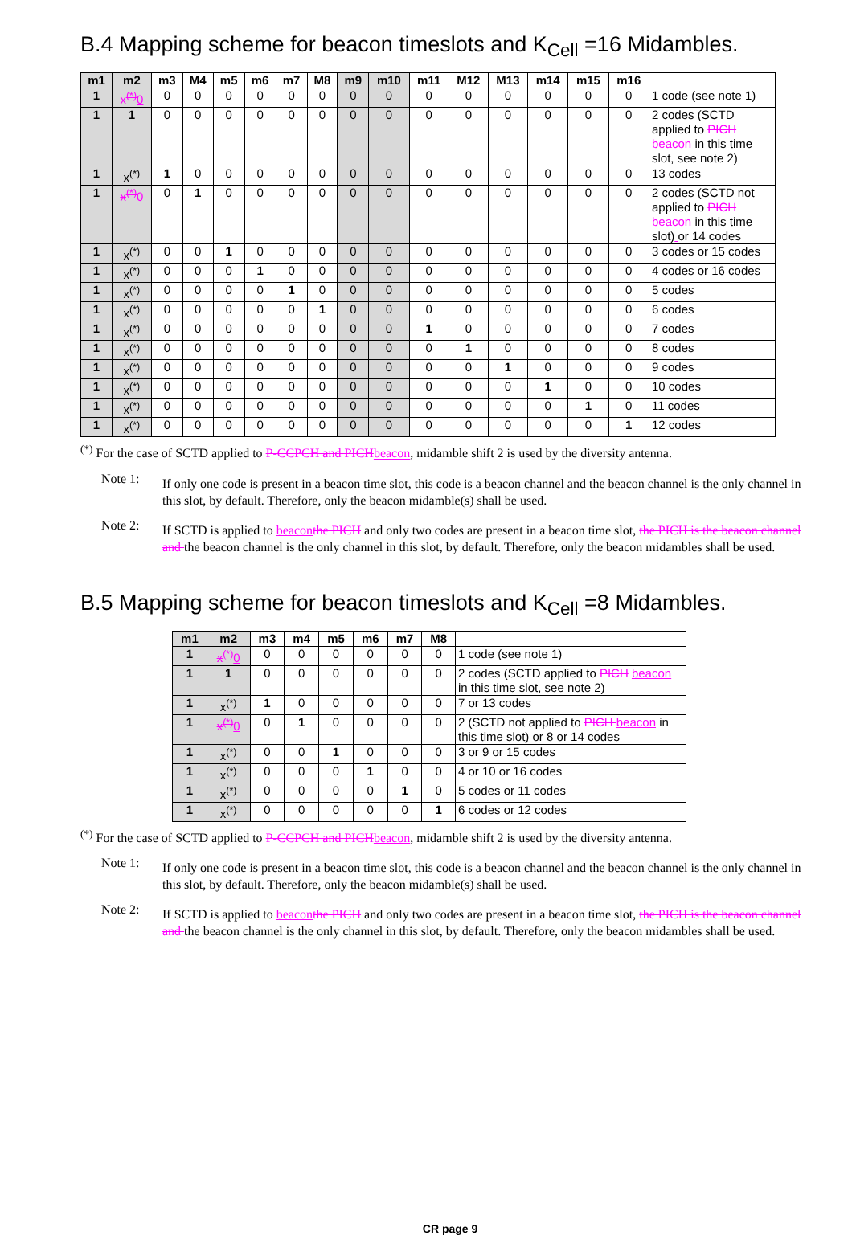B.4 Mapping scheme for beacon timeslots and K<sub>Cell</sub> =16 Midambles.
| m1 | m2 | m3 | M4 | m5 | m6 | m7 | M8 | m9 | m10 | m11 | M12 | M13 | m14 | m15 | m16 | |
| --- | --- | --- | --- | --- | --- | --- | --- | --- | --- | --- | --- | --- | --- | --- | --- | --- |
| 1 | x<sup>(*)</sup> 0 | 0 | 0 | 0 | 0 | 0 | 0 | 0 | 0 | 0 | 0 | 0 | 0 | 0 | 0 | 1 code (see note 1) |
| 1 | 1 | 0 | 0 | 0 | 0 | 0 | 0 | 0 | 0 | 0 | 0 | 0 | 0 | 0 | 0 | 2 codes (SCTD applied to PICH beacon in this time slot, see note 2) |
| 1 | x<sup>(*)</sup> | 1 | 0 | 0 | 0 | 0 | 0 | 0 | 0 | 0 | 0 | 0 | 0 | 0 | 0 | 13 codes |
| 1 | x<sup>(*)</sup> 0 | 0 | 1 | 0 | 0 | 0 | 0 | 0 | 0 | 0 | 0 | 0 | 0 | 0 | 0 | 2 codes (SCTD not applied to PICH beacon in this time slot) or 14 codes |
| 1 | x<sup>(*)</sup> | 0 | 0 | 1 | 0 | 0 | 0 | 0 | 0 | 0 | 0 | 0 | 0 | 0 | 0 | 3 codes or 15 codes |
| 1 | x<sup>(*)</sup> | 0 | 0 | 0 | 1 | 0 | 0 | 0 | 0 | 0 | 0 | 0 | 0 | 0 | 0 | 4 codes or 16 codes |
| 1 | x<sup>(*)</sup> | 0 | 0 | 0 | 0 | 1 | 0 | 0 | 0 | 0 | 0 | 0 | 0 | 0 | 0 | 5 codes |
| 1 | x<sup>(*)</sup> | 0 | 0 | 0 | 0 | 0 | 1 | 0 | 0 | 0 | 0 | 0 | 0 | 0 | 0 | 6 codes |
| 1 | x<sup>(*)</sup> | 0 | 0 | 0 | 0 | 0 | 0 | 0 | 0 | 1 | 0 | 0 | 0 | 0 | 0 | 7 codes |
| 1 | x<sup>(*)</sup> | 0 | 0 | 0 | 0 | 0 | 0 | 0 | 0 | 0 | 1 | 0 | 0 | 0 | 0 | 8 codes |
| 1 | x<sup>(*)</sup> | 0 | 0 | 0 | 0 | 0 | 0 | 0 | 0 | 0 | 0 | 1 | 0 | 0 | 0 | 9 codes |
| 1 | x<sup>(*)</sup> | 0 | 0 | 0 | 0 | 0 | 0 | 0 | 0 | 0 | 0 | 0 | 1 | 0 | 0 | 10 codes |
| 1 | x<sup>(*)</sup> | 0 | 0 | 0 | 0 | 0 | 0 | 0 | 0 | 0 | 0 | 0 | 0 | 1 | 0 | 11 codes |
| 1 | x<sup>(*)</sup> | 0 | 0 | 0 | 0 | 0 | 0 | 0 | 0 | 0 | 0 | 0 | 0 | 0 | 1 | 12 codes |
<sup>(*)</sup> For the case of SCTD applied to P-CCPCH and PICHbeacon, midamble shift 2 is used by the diversity antenna.
Note 1:
If only one code is present in a beacon time slot, this code is a beacon channel and the beacon channel is the only channel in this slot, by default. Therefore, only the beacon midamble(s) shall be used.
Note 2:
If SCTD is applied to beaconthe PICH and only two codes are present in a beacon time slot, the PICH is the beacon channel and the beacon channel is the only channel in this slot, by default. Therefore, only the beacon midambles shall be used.
B.5 Mapping scheme for beacon timeslots and K<sub>Cell</sub> =8 Midambles.
| m1 | m2 | m3 | m4 | m5 | m6 | m7 | M8 | |
| --- | --- | --- | --- | --- | --- | --- | --- | --- |
| 1 | x<sup>(*)</sup> 0 | 0 | 0 | 0 | 0 | 0 | 0 | 1 code (see note 1) |
| 1 | 1 | 0 | 0 | 0 | 0 | 0 | 0 | 2 codes (SCTD applied to PICH beacon in this time slot, see note 2) |
| 1 | x<sup>(*)</sup> | 1 | 0 | 0 | 0 | 0 | 0 | 7 or 13 codes |
| 1 | x<sup>(*)</sup> 0 | 0 | 1 | 0 | 0 | 0 | 0 | 2 (SCTD not applied to PICH beacon in this time slot) or 8 or 14 codes |
| 1 | x<sup>(*)</sup> | 0 | 0 | 1 | 0 | 0 | 0 | 3 or 9 or 15 codes |
| 1 | x<sup>(*)</sup> | 0 | 0 | 0 | 1 | 0 | 0 | 4 or 10 or 16 codes |
| 1 | x<sup>(*)</sup> | 0 | 0 | 0 | 0 | 1 | 0 | 5 codes or 11 codes |
| 1 | x<sup>(*)</sup> | 0 | 0 | 0 | 0 | 0 | 1 | 6 codes or 12 codes |
<sup>(*)</sup> For the case of SCTD applied to P-CCPCH and PICHbeacon, midamble shift 2 is used by the diversity antenna.
Note 1:
If only one code is present in a beacon time slot, this code is a beacon channel and the beacon channel is the only channel in this slot, by default. Therefore, only the beacon midamble(s) shall be used.
Note 2:
If SCTD is applied to beaconthe PICH and only two codes are present in a beacon time slot, the PICH is the beacon channel and the beacon channel is the only channel in this slot, by default. Therefore, only the beacon midambles shall be used.
CR page 9